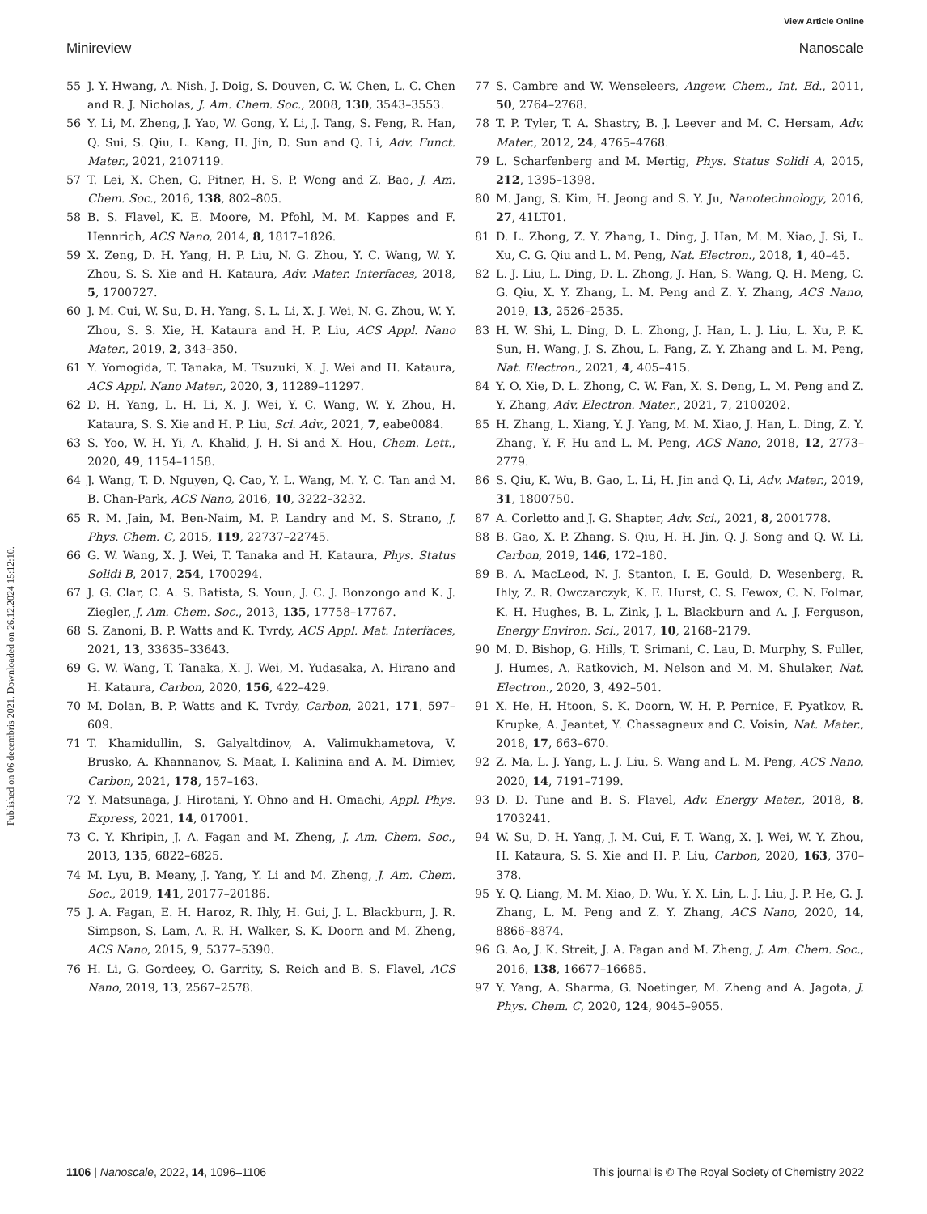View Article Online
Minireview Nanoscale
Published on 06 decembris 2021. Downloaded on 26.12.2024 15:12:10.
55 J. Y. Hwang, A. Nish, J. Doig, S. Douven, C. W. Chen, L. C. Chen and R. J. Nicholas, J. Am. Chem. Soc., 2008, 130, 3543–3553.
56 Y. Li, M. Zheng, J. Yao, W. Gong, Y. Li, J. Tang, S. Feng, R. Han, Q. Sui, S. Qiu, L. Kang, H. Jin, D. Sun and Q. Li, Adv. Funct. Mater., 2021, 2107119.
57 T. Lei, X. Chen, G. Pitner, H. S. P. Wong and Z. Bao, J. Am. Chem. Soc., 2016, 138, 802–805.
58 B. S. Flavel, K. E. Moore, M. Pfohl, M. M. Kappes and F. Hennrich, ACS Nano, 2014, 8, 1817–1826.
59 X. Zeng, D. H. Yang, H. P. Liu, N. G. Zhou, Y. C. Wang, W. Y. Zhou, S. S. Xie and H. Kataura, Adv. Mater. Interfaces, 2018, 5, 1700727.
60 J. M. Cui, W. Su, D. H. Yang, S. L. Li, X. J. Wei, N. G. Zhou, W. Y. Zhou, S. S. Xie, H. Kataura and H. P. Liu, ACS Appl. Nano Mater., 2019, 2, 343–350.
61 Y. Yomogida, T. Tanaka, M. Tsuzuki, X. J. Wei and H. Kataura, ACS Appl. Nano Mater., 2020, 3, 11289–11297.
62 D. H. Yang, L. H. Li, X. J. Wei, Y. C. Wang, W. Y. Zhou, H. Kataura, S. S. Xie and H. P. Liu, Sci. Adv., 2021, 7, eabe0084.
63 S. Yoo, W. H. Yi, A. Khalid, J. H. Si and X. Hou, Chem. Lett., 2020, 49, 1154–1158.
64 J. Wang, T. D. Nguyen, Q. Cao, Y. L. Wang, M. Y. C. Tan and M. B. Chan-Park, ACS Nano, 2016, 10, 3222–3232.
65 R. M. Jain, M. Ben-Naim, M. P. Landry and M. S. Strano, J. Phys. Chem. C, 2015, 119, 22737–22745.
66 G. W. Wang, X. J. Wei, T. Tanaka and H. Kataura, Phys. Status Solidi B, 2017, 254, 1700294.
67 J. G. Clar, C. A. S. Batista, S. Youn, J. C. J. Bonzongo and K. J. Ziegler, J. Am. Chem. Soc., 2013, 135, 17758–17767.
68 S. Zanoni, B. P. Watts and K. Tvrdy, ACS Appl. Mat. Interfaces, 2021, 13, 33635–33643.
69 G. W. Wang, T. Tanaka, X. J. Wei, M. Yudasaka, A. Hirano and H. Kataura, Carbon, 2020, 156, 422–429.
70 M. Dolan, B. P. Watts and K. Tvrdy, Carbon, 2021, 171, 597–609.
71 T. Khamidullin, S. Galyaltdinov, A. Valimukhametova, V. Brusko, A. Khannanov, S. Maat, I. Kalinina and A. M. Dimiev, Carbon, 2021, 178, 157–163.
72 Y. Matsunaga, J. Hirotani, Y. Ohno and H. Omachi, Appl. Phys. Express, 2021, 14, 017001.
73 C. Y. Khripin, J. A. Fagan and M. Zheng, J. Am. Chem. Soc., 2013, 135, 6822–6825.
74 M. Lyu, B. Meany, J. Yang, Y. Li and M. Zheng, J. Am. Chem. Soc., 2019, 141, 20177–20186.
75 J. A. Fagan, E. H. Haroz, R. Ihly, H. Gui, J. L. Blackburn, J. R. Simpson, S. Lam, A. R. H. Walker, S. K. Doorn and M. Zheng, ACS Nano, 2015, 9, 5377–5390.
76 H. Li, G. Gordeey, O. Garrity, S. Reich and B. S. Flavel, ACS Nano, 2019, 13, 2567–2578.
77 S. Cambre and W. Wenseleers, Angew. Chem., Int. Ed., 2011, 50, 2764–2768.
78 T. P. Tyler, T. A. Shastry, B. J. Leever and M. C. Hersam, Adv. Mater., 2012, 24, 4765–4768.
79 L. Scharfenberg and M. Mertig, Phys. Status Solidi A, 2015, 212, 1395–1398.
80 M. Jang, S. Kim, H. Jeong and S. Y. Ju, Nanotechnology, 2016, 27, 41LT01.
81 D. L. Zhong, Z. Y. Zhang, L. Ding, J. Han, M. M. Xiao, J. Si, L. Xu, C. G. Qiu and L. M. Peng, Nat. Electron., 2018, 1, 40–45.
82 L. J. Liu, L. Ding, D. L. Zhong, J. Han, S. Wang, Q. H. Meng, C. G. Qiu, X. Y. Zhang, L. M. Peng and Z. Y. Zhang, ACS Nano, 2019, 13, 2526–2535.
83 H. W. Shi, L. Ding, D. L. Zhong, J. Han, L. J. Liu, L. Xu, P. K. Sun, H. Wang, J. S. Zhou, L. Fang, Z. Y. Zhang and L. M. Peng, Nat. Electron., 2021, 4, 405–415.
84 Y. O. Xie, D. L. Zhong, C. W. Fan, X. S. Deng, L. M. Peng and Z. Y. Zhang, Adv. Electron. Mater., 2021, 7, 2100202.
85 H. Zhang, L. Xiang, Y. J. Yang, M. M. Xiao, J. Han, L. Ding, Z. Y. Zhang, Y. F. Hu and L. M. Peng, ACS Nano, 2018, 12, 2773–2779.
86 S. Qiu, K. Wu, B. Gao, L. Li, H. Jin and Q. Li, Adv. Mater., 2019, 31, 1800750.
87 A. Corletto and J. G. Shapter, Adv. Sci., 2021, 8, 2001778.
88 B. Gao, X. P. Zhang, S. Qiu, H. H. Jin, Q. J. Song and Q. W. Li, Carbon, 2019, 146, 172–180.
89 B. A. MacLeod, N. J. Stanton, I. E. Gould, D. Wesenberg, R. Ihly, Z. R. Owczarczyk, K. E. Hurst, C. S. Fewox, C. N. Folmar, K. H. Hughes, B. L. Zink, J. L. Blackburn and A. J. Ferguson, Energy Environ. Sci., 2017, 10, 2168–2179.
90 M. D. Bishop, G. Hills, T. Srimani, C. Lau, D. Murphy, S. Fuller, J. Humes, A. Ratkovich, M. Nelson and M. M. Shulaker, Nat. Electron., 2020, 3, 492–501.
91 X. He, H. Htoon, S. K. Doorn, W. H. P. Pernice, F. Pyatkov, R. Krupke, A. Jeantet, Y. Chassagneux and C. Voisin, Nat. Mater., 2018, 17, 663–670.
92 Z. Ma, L. J. Yang, L. J. Liu, S. Wang and L. M. Peng, ACS Nano, 2020, 14, 7191–7199.
93 D. D. Tune and B. S. Flavel, Adv. Energy Mater., 2018, 8, 1703241.
94 W. Su, D. H. Yang, J. M. Cui, F. T. Wang, X. J. Wei, W. Y. Zhou, H. Kataura, S. S. Xie and H. P. Liu, Carbon, 2020, 163, 370–378.
95 Y. Q. Liang, M. M. Xiao, D. Wu, Y. X. Lin, L. J. Liu, J. P. He, G. J. Zhang, L. M. Peng and Z. Y. Zhang, ACS Nano, 2020, 14, 8866–8874.
96 G. Ao, J. K. Streit, J. A. Fagan and M. Zheng, J. Am. Chem. Soc., 2016, 138, 16677–16685.
97 Y. Yang, A. Sharma, G. Noetinger, M. Zheng and A. Jagota, J. Phys. Chem. C, 2020, 124, 9045–9055.
1106 | Nanoscale, 2022, 14, 1096–1106 This journal is © The Royal Society of Chemistry 2022